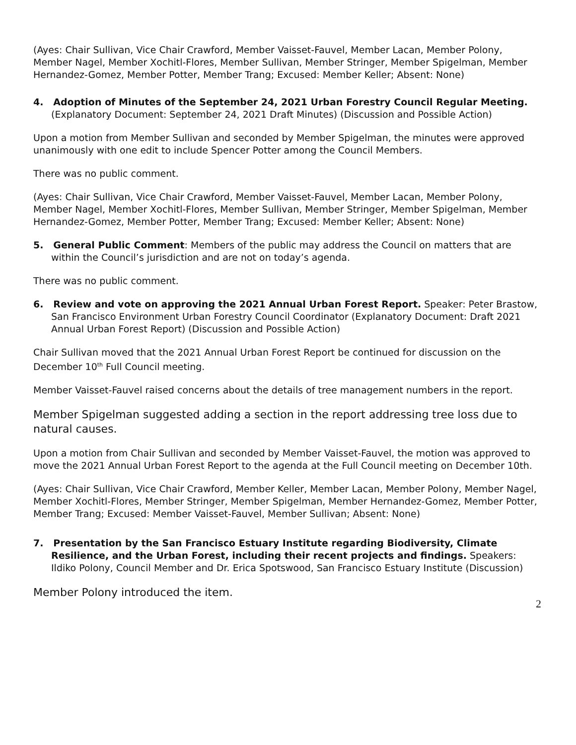(Ayes: Chair Sullivan, Vice Chair Crawford, Member Vaisset-Fauvel, Member Lacan, Member Polony, Member Nagel, Member Xochitl-Flores, Member Sullivan, Member Stringer, Member Spigelman, Member Hernandez-Gomez, Member Potter, Member Trang; Excused: Member Keller; Absent: None)
4. Adoption of Minutes of the September 24, 2021 Urban Forestry Council Regular Meeting.
(Explanatory Document: September 24, 2021 Draft Minutes) (Discussion and Possible Action)
Upon a motion from Member Sullivan and seconded by Member Spigelman, the minutes were approved unanimously with one edit to include Spencer Potter among the Council Members.
There was no public comment.
(Ayes: Chair Sullivan, Vice Chair Crawford, Member Vaisset-Fauvel, Member Lacan, Member Polony, Member Nagel, Member Xochitl-Flores, Member Sullivan, Member Stringer, Member Spigelman, Member Hernandez-Gomez, Member Potter, Member Trang; Excused: Member Keller; Absent: None)
5. General Public Comment: Members of the public may address the Council on matters that are within the Council’s jurisdiction and are not on today’s agenda.
There was no public comment.
6. Review and vote on approving the 2021 Annual Urban Forest Report. Speaker: Peter Brastow, San Francisco Environment Urban Forestry Council Coordinator (Explanatory Document: Draft 2021 Annual Urban Forest Report) (Discussion and Possible Action)
Chair Sullivan moved that the 2021 Annual Urban Forest Report be continued for discussion on the December 10<sup>th</sup> Full Council meeting.
Member Vaisset-Fauvel raised concerns about the details of tree management numbers in the report.
Member Spigelman suggested adding a section in the report addressing tree loss due to natural causes.
Upon a motion from Chair Sullivan and seconded by Member Vaisset-Fauvel, the motion was approved to move the 2021 Annual Urban Forest Report to the agenda at the Full Council meeting on December 10th.
(Ayes: Chair Sullivan, Vice Chair Crawford, Member Keller, Member Lacan, Member Polony, Member Nagel, Member Xochitl-Flores, Member Stringer, Member Spigelman, Member Hernandez-Gomez, Member Potter, Member Trang; Excused: Member Vaisset-Fauvel, Member Sullivan; Absent: None)
7. Presentation by the San Francisco Estuary Institute regarding Biodiversity, Climate Resilience, and the Urban Forest, including their recent projects and findings. Speakers: Ildiko Polony, Council Member and Dr. Erica Spotswood, San Francisco Estuary Institute (Discussion)
Member Polony introduced the item.
2